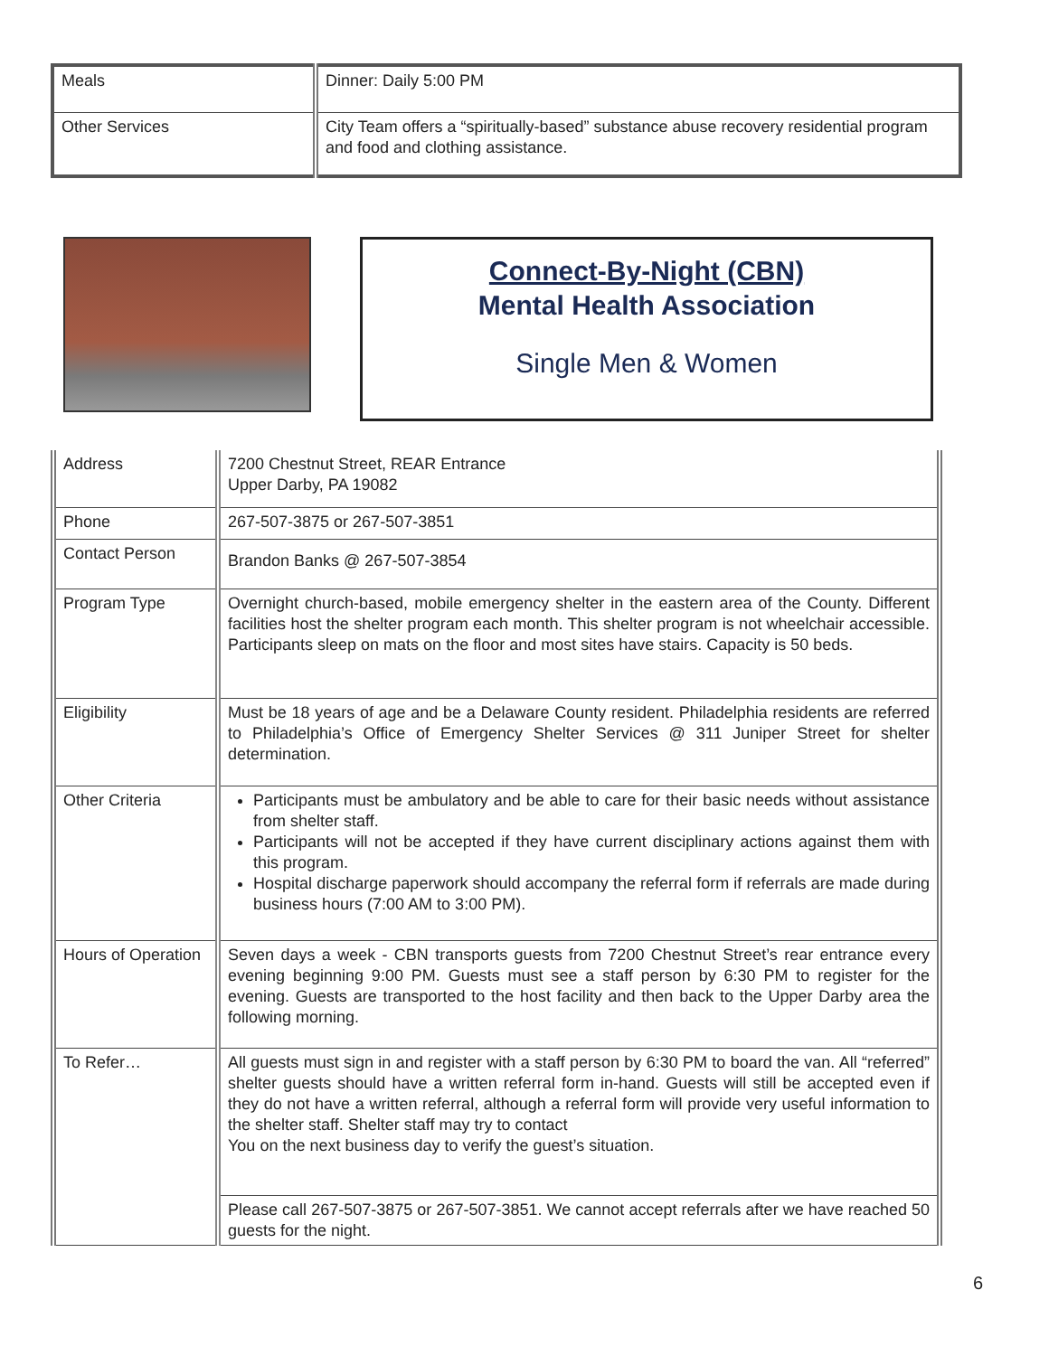| Meals | Dinner: Daily 5:00 PM |
| Other Services | City Team offers a “spiritually-based” substance abuse recovery residential program and food and clothing assistance. |
Connect-By-Night (CBN)
Mental Health Association
Single Men & Women
| Address | 7200 Chestnut Street, REAR Entrance Upper Darby, PA 19082 |
| Phone | 267-507-3875 or 267-507-3851 |
| Contact Person | Brandon Banks @ 267-507-3854 |
| Program Type | Overnight church-based, mobile emergency shelter in the eastern area of the County. Different facilities host the shelter program each month. This shelter program is not wheelchair accessible. Participants sleep on mats on the floor and most sites have stairs. Capacity is 50 beds. |
| Eligibility | Must be 18 years of age and be a Delaware County resident. Philadelphia residents are referred to Philadelphia’s Office of Emergency Shelter Services @ 311 Juniper Street for shelter determination. |
| Other Criteria | Participants must be ambulatory and be able to care for their basic needs without assistance from shelter staff. Participants will not be accepted if they have current disciplinary actions against them with this program. Hospital discharge paperwork should accompany the referral form if referrals are made during business hours (7:00 AM to 3:00 PM). |
| Hours of Operation | Seven days a week - CBN transports guests from 7200 Chestnut Street’s rear entrance every evening beginning 9:00 PM. Guests must see a staff person by 6:30 PM to register for the evening. Guests are transported to the host facility and then back to the Upper Darby area the following morning. |
| To Refer… | All guests must sign in and register with a staff person by 6:30 PM to board the van. All “referred” shelter guests should have a written referral form in-hand. Guests will still be accepted even if they do not have a written referral, although a referral form will provide very useful information to the shelter staff. Shelter staff may try to contact You on the next business day to verify the guest’s situation. |
| | Please call 267-507-3875 or 267-507-3851. We cannot accept referrals after we have reached 50 guests for the night. |
6